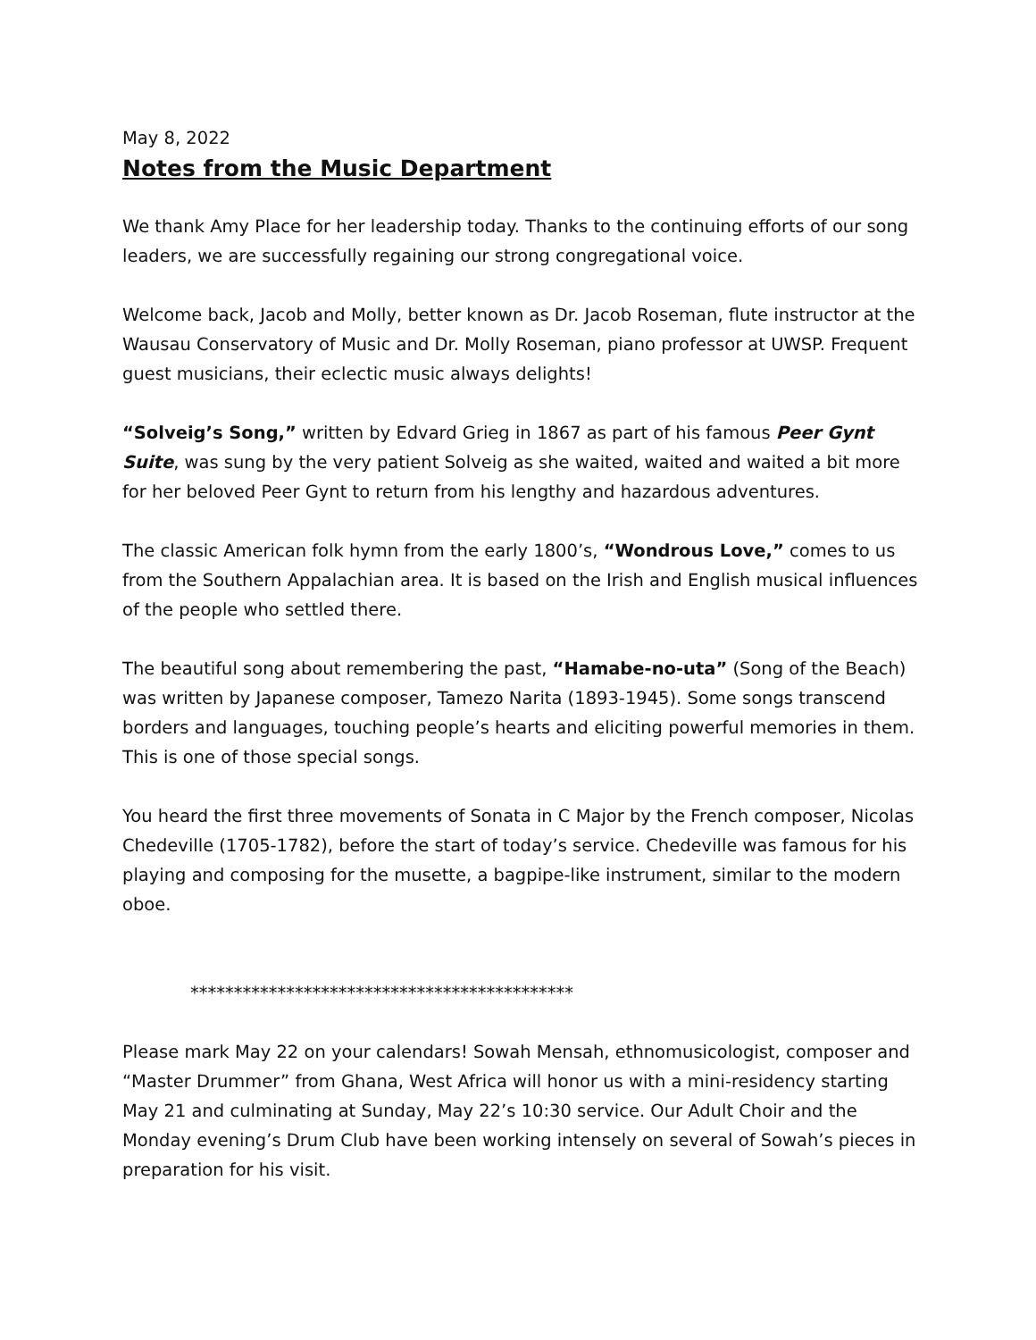May 8, 2022
Notes from the Music Department
We thank Amy Place for her leadership today. Thanks to the continuing efforts of our song leaders, we are successfully regaining our strong congregational voice.
Welcome back, Jacob and Molly, better known as Dr. Jacob Roseman, flute instructor at the Wausau Conservatory of Music and Dr. Molly Roseman, piano professor at UWSP. Frequent guest musicians, their eclectic music always delights!
“Solveig’s Song,” written by Edvard Grieg in 1867 as part of his famous Peer Gynt Suite, was sung by the very patient Solveig as she waited, waited and waited a bit more for her beloved Peer Gynt to return from his lengthy and hazardous adventures.
The classic American folk hymn from the early 1800’s, “Wondrous Love,” comes to us from the Southern Appalachian area. It is based on the Irish and English musical influences of the people who settled there.
The beautiful song about remembering the past, “Hamabe-no-uta” (Song of the Beach) was written by Japanese composer, Tamezo Narita (1893-1945). Some songs transcend borders and languages, touching people’s hearts and eliciting powerful memories in them. This is one of those special songs.
You heard the first three movements of Sonata in C Major by the French composer, Nicolas Chedeville (1705-1782), before the start of today’s service. Chedeville was famous for his playing and composing for the musette, a bagpipe-like instrument, similar to the modern oboe.
********************************************
Please mark May 22 on your calendars! Sowah Mensah, ethnomusicologist, composer and “Master Drummer” from Ghana, West Africa will honor us with a mini-residency starting May 21 and culminating at Sunday, May 22’s 10:30 service. Our Adult Choir and the Monday evening’s Drum Club have been working intensely on several of Sowah’s pieces in preparation for his visit.